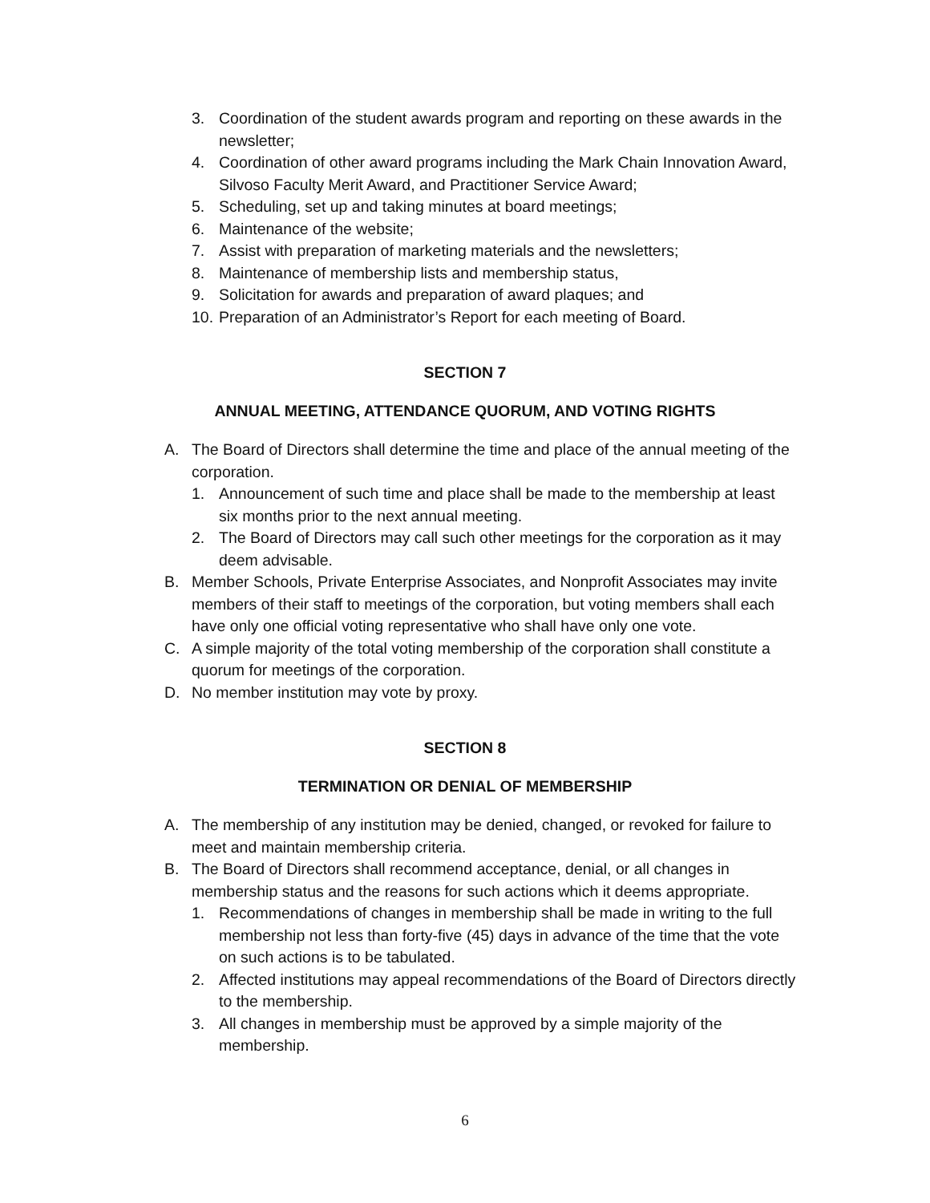3. Coordination of the student awards program and reporting on these awards in the newsletter;
4. Coordination of other award programs including the Mark Chain Innovation Award, Silvoso Faculty Merit Award, and Practitioner Service Award;
5. Scheduling, set up and taking minutes at board meetings;
6. Maintenance of the website;
7. Assist with preparation of marketing materials and the newsletters;
8. Maintenance of membership lists and membership status,
9. Solicitation for awards and preparation of award plaques; and
10. Preparation of an Administrator’s Report for each meeting of Board.
SECTION 7
ANNUAL MEETING, ATTENDANCE QUORUM, AND VOTING RIGHTS
A. The Board of Directors shall determine the time and place of the annual meeting of the corporation.
1. Announcement of such time and place shall be made to the membership at least six months prior to the next annual meeting.
2. The Board of Directors may call such other meetings for the corporation as it may deem advisable.
B. Member Schools, Private Enterprise Associates, and Nonprofit Associates may invite members of their staff to meetings of the corporation, but voting members shall each have only one official voting representative who shall have only one vote.
C. A simple majority of the total voting membership of the corporation shall constitute a quorum for meetings of the corporation.
D. No member institution may vote by proxy.
SECTION 8
TERMINATION OR DENIAL OF MEMBERSHIP
A. The membership of any institution may be denied, changed, or revoked for failure to meet and maintain membership criteria.
B. The Board of Directors shall recommend acceptance, denial, or all changes in membership status and the reasons for such actions which it deems appropriate.
1. Recommendations of changes in membership shall be made in writing to the full membership not less than forty-five (45) days in advance of the time that the vote on such actions is to be tabulated.
2. Affected institutions may appeal recommendations of the Board of Directors directly to the membership.
3. All changes in membership must be approved by a simple majority of the membership.
6